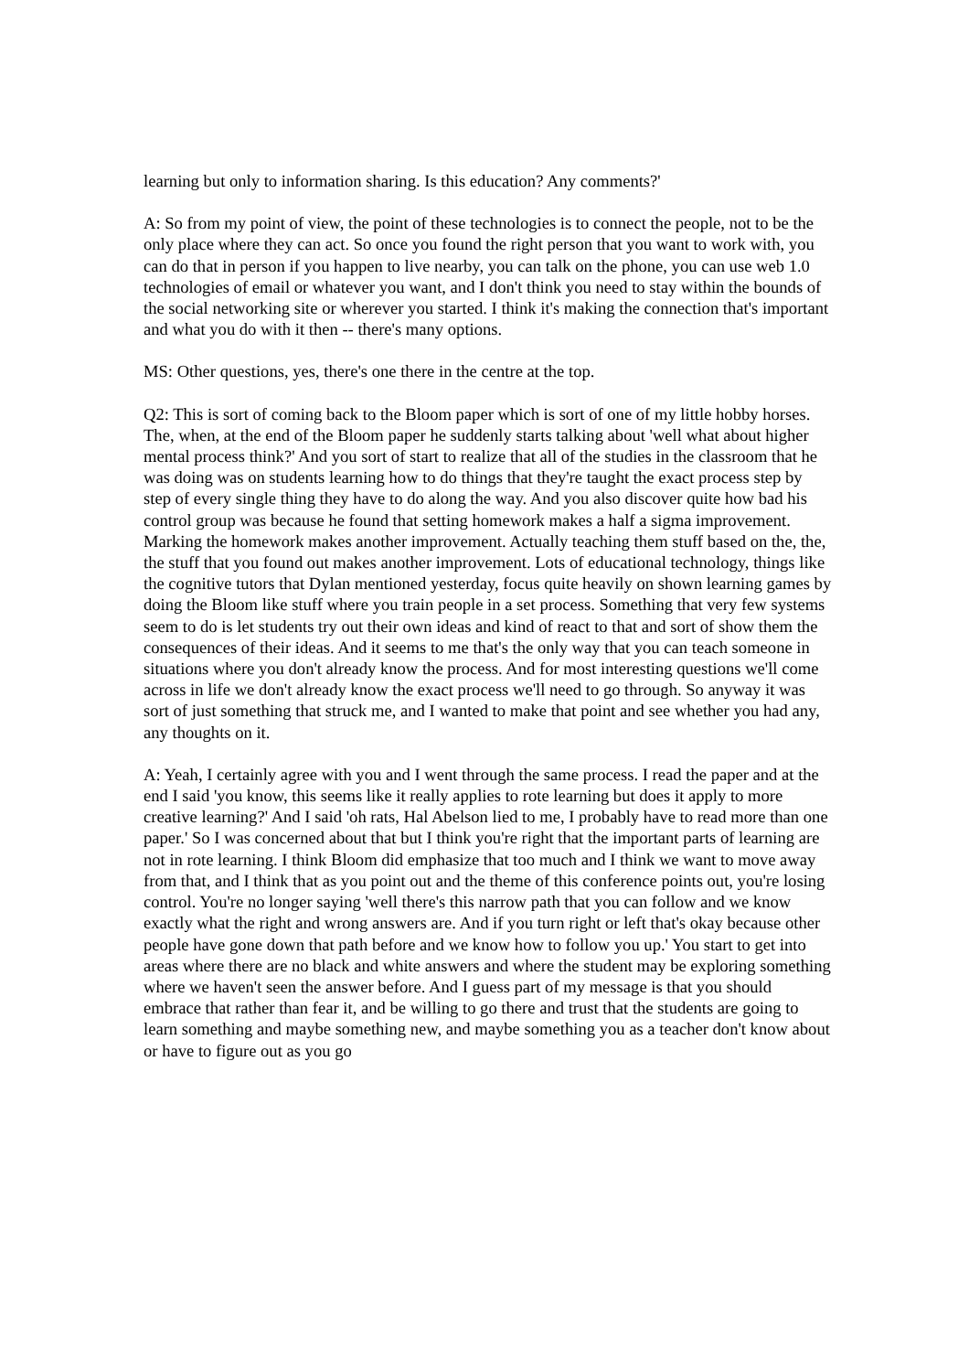learning but only to information sharing. Is this education? Any comments?'
A: So from my point of view, the point of these technologies is to connect the people, not to be the only place where they can act. So once you found the right person that you want to work with, you can do that in person if you happen to live nearby, you can talk on the phone, you can use web 1.0 technologies of email or whatever you want, and I don't think you need to stay within the bounds of the social networking site or wherever you started. I think it's making the connection that's important and what you do with it then -- there's many options.
MS: Other questions, yes, there's one there in the centre at the top.
Q2: This is sort of coming back to the Bloom paper which is sort of one of my little hobby horses. The, when, at the end of the Bloom paper he suddenly starts talking about 'well what about higher mental process think?' And you sort of start to realize that all of the studies in the classroom that he was doing was on students learning how to do things that they're taught the exact process step by step of every single thing they have to do along the way. And you also discover quite how bad his control group was because he found that setting homework makes a half a sigma improvement. Marking the homework makes another improvement. Actually teaching them stuff based on the, the, the stuff that you found out makes another improvement. Lots of educational technology, things like the cognitive tutors that Dylan mentioned yesterday, focus quite heavily on shown learning games by doing the Bloom like stuff where you train people in a set process. Something that very few systems seem to do is let students try out their own ideas and kind of react to that and sort of show them the consequences of their ideas. And it seems to me that's the only way that you can teach someone in situations where you don't already know the process. And for most interesting questions we'll come across in life we don't already know the exact process we'll need to go through. So anyway it was sort of just something that struck me, and I wanted to make that point and see whether you had any, any thoughts on it.
A: Yeah, I certainly agree with you and I went through the same process. I read the paper and at the end I said 'you know, this seems like it really applies to rote learning but does it apply to more creative learning?' And I said 'oh rats, Hal Abelson lied to me, I probably have to read more than one paper.' So I was concerned about that but I think you're right that the important parts of learning are not in rote learning. I think Bloom did emphasize that too much and I think we want to move away from that, and I think that as you point out and the theme of this conference points out, you're losing control. You're no longer saying 'well there's this narrow path that you can follow and we know exactly what the right and wrong answers are. And if you turn right or left that's okay because other people have gone down that path before and we know how to follow you up.' You start to get into areas where there are no black and white answers and where the student may be exploring something where we haven't seen the answer before. And I guess part of my message is that you should embrace that rather than fear it, and be willing to go there and trust that the students are going to learn something and maybe something new, and maybe something you as a teacher don't know about or have to figure out as you go